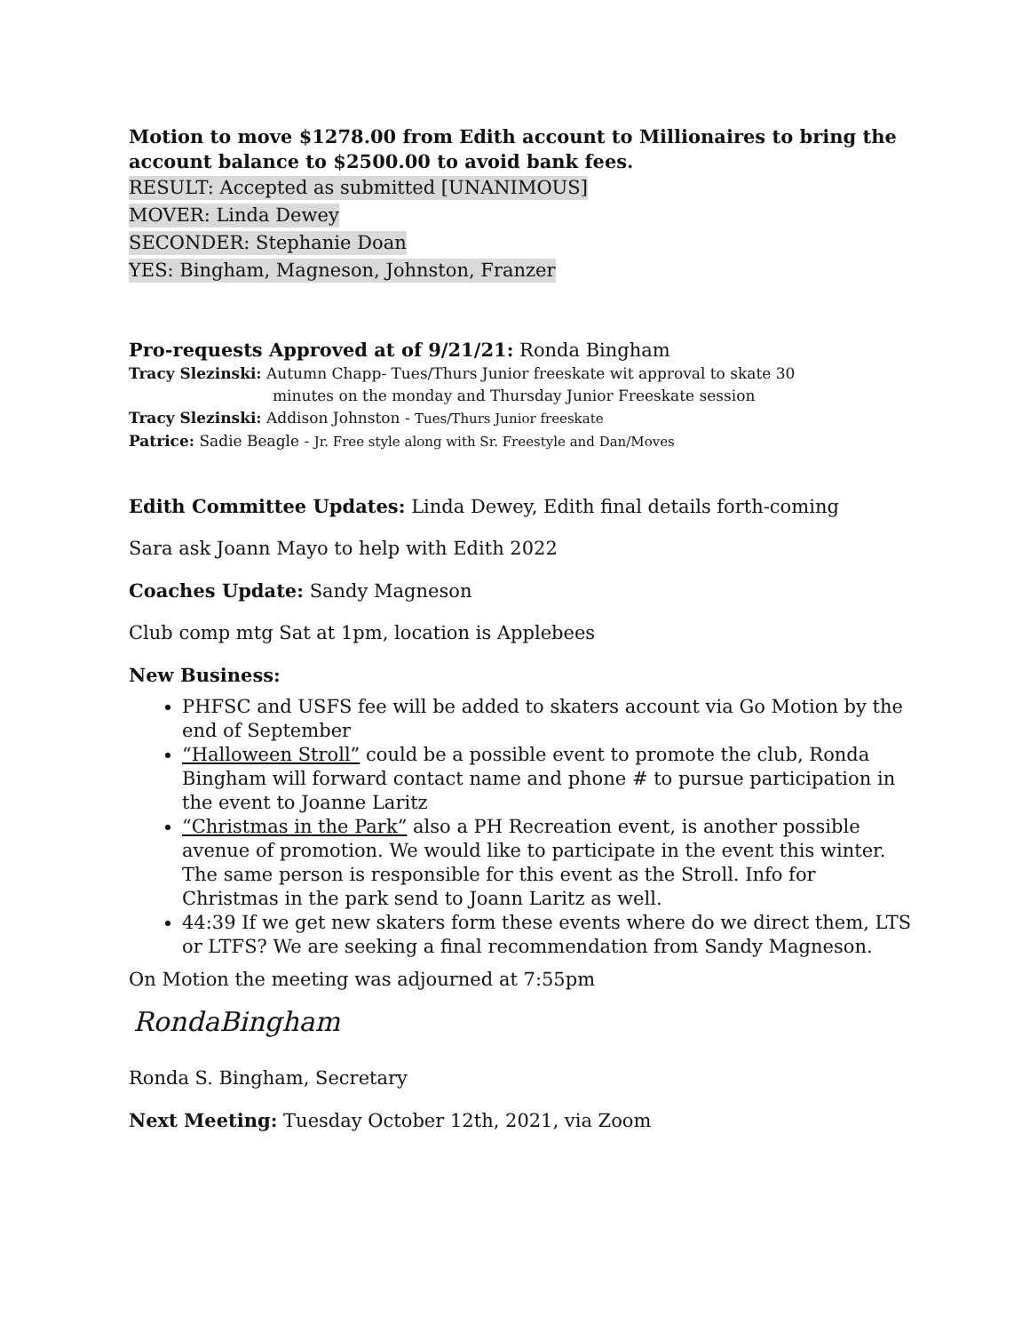Motion to move $1278.00 from Edith account to Millionaires to bring the account balance to $2500.00 to avoid bank fees.
RESULT: Accepted as submitted [UNANIMOUS]
MOVER: Linda Dewey
SECONDER: Stephanie Doan
YES: Bingham, Magneson, Johnston, Franzer
Pro-requests Approved at of 9/21/21: Ronda Bingham
Tracy Slezinski: Autumn Chapp- Tues/Thurs Junior freeskate wit approval to skate 30
minutes on the monday and Thursday Junior Freeskate session
Tracy Slezinski: Addison Johnston - Tues/Thurs Junior freeskate
Patrice: Sadie Beagle - Jr. Free style along with Sr. Freestyle and Dan/Moves
Edith Committee Updates: Linda Dewey, Edith final details forth-coming
Sara ask Joann Mayo to help with Edith 2022
Coaches Update: Sandy Magneson
Club comp mtg Sat at 1pm, location is Applebees
New Business:
PHFSC and USFS fee will be added to skaters account via Go Motion by the end of September
“Halloween Stroll” could be a possible event to promote the club, Ronda Bingham will forward contact name and phone # to pursue participation in the event to Joanne Laritz
“Christmas in the Park” also a PH Recreation event, is another possible avenue of promotion. We would like to participate in the event this winter. The same person is responsible for this event as the Stroll. Info for Christmas in the park send to Joann Laritz as well.
44:39 If we get new skaters form these events where do we direct them, LTS or LTFS? We are seeking a final recommendation from Sandy Magneson.
On Motion the meeting was adjourned at 7:55pm
RondaBingham
Ronda S. Bingham, Secretary
Next Meeting: Tuesday October 12th, 2021, via Zoom